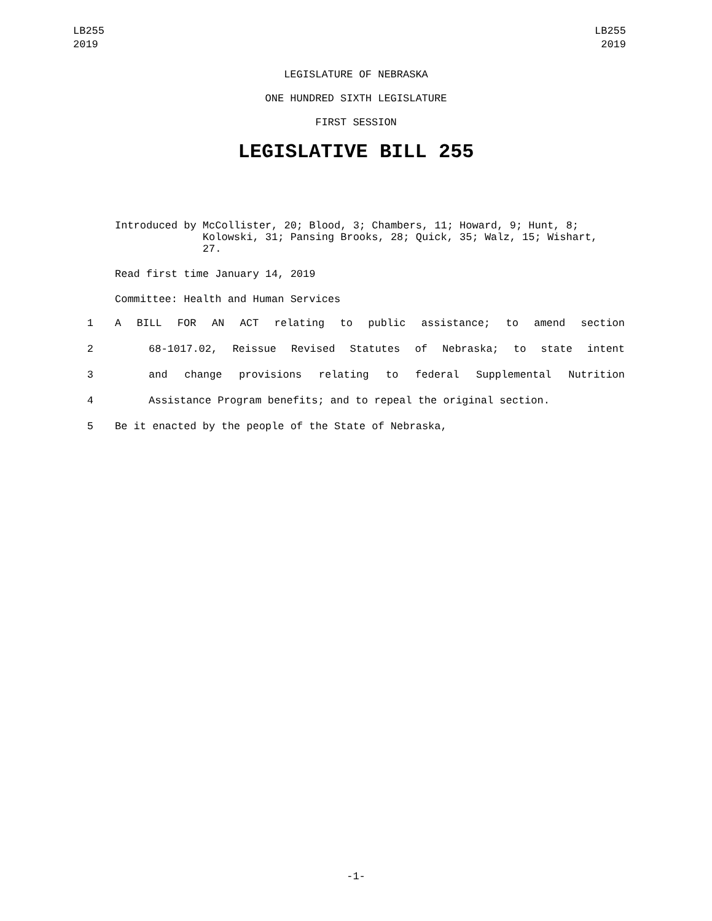LB255
2019
LB255
2019
LEGISLATURE OF NEBRASKA
ONE HUNDRED SIXTH LEGISLATURE
FIRST SESSION
LEGISLATIVE BILL 255
Introduced by McCollister, 20; Blood, 3; Chambers, 11; Howard, 9; Hunt, 8; Kolowski, 31; Pansing Brooks, 28; Quick, 35; Walz, 15; Wishart, 27.
Read first time January 14, 2019
Committee: Health and Human Services
1 A BILL FOR AN ACT relating to public assistance; to amend section
2 68-1017.02, Reissue Revised Statutes of Nebraska; to state intent
3 and change provisions relating to federal Supplemental Nutrition
4 Assistance Program benefits; and to repeal the original section.
5 Be it enacted by the people of the State of Nebraska,
-1-